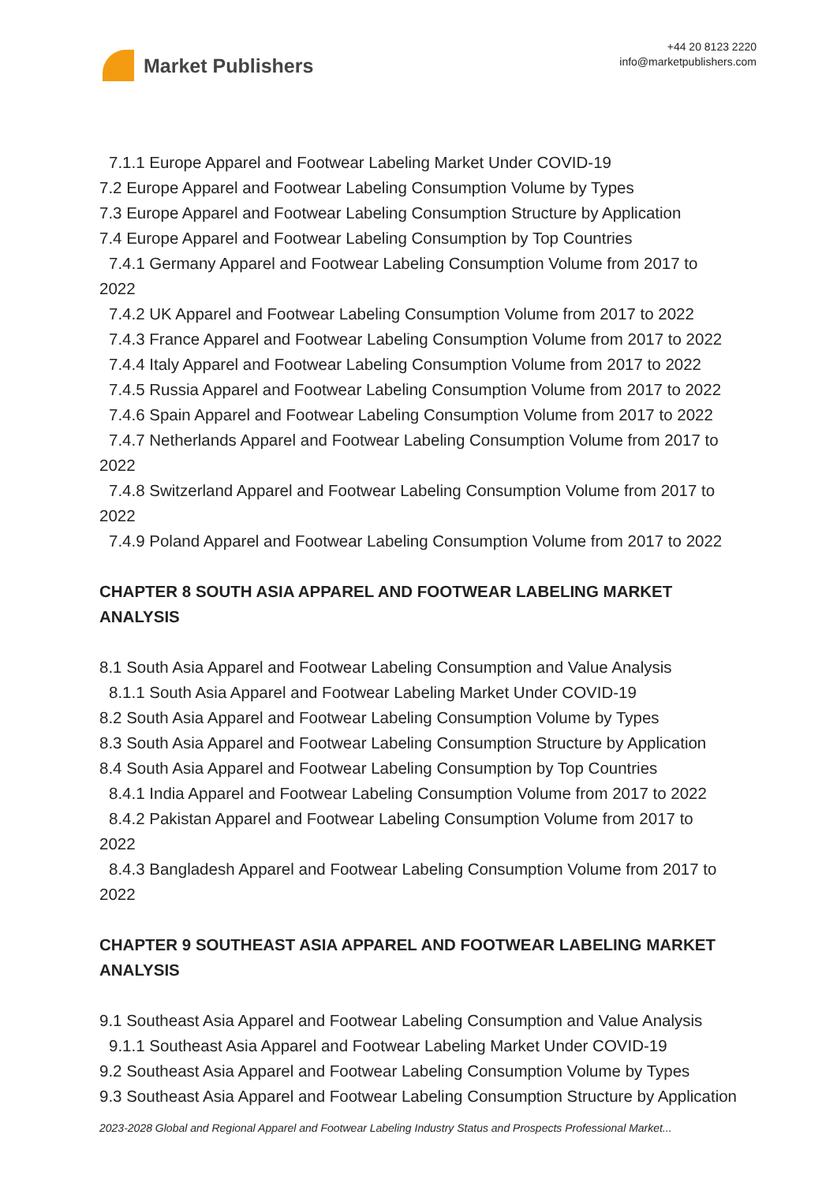Market Publishers
+44 20 8123 2220
info@marketpublishers.com
7.1.1 Europe Apparel and Footwear Labeling Market Under COVID-19
7.2 Europe Apparel and Footwear Labeling Consumption Volume by Types
7.3 Europe Apparel and Footwear Labeling Consumption Structure by Application
7.4 Europe Apparel and Footwear Labeling Consumption by Top Countries
7.4.1 Germany Apparel and Footwear Labeling Consumption Volume from 2017 to
2022
7.4.2 UK Apparel and Footwear Labeling Consumption Volume from 2017 to 2022
7.4.3 France Apparel and Footwear Labeling Consumption Volume from 2017 to 2022
7.4.4 Italy Apparel and Footwear Labeling Consumption Volume from 2017 to 2022
7.4.5 Russia Apparel and Footwear Labeling Consumption Volume from 2017 to 2022
7.4.6 Spain Apparel and Footwear Labeling Consumption Volume from 2017 to 2022
7.4.7 Netherlands Apparel and Footwear Labeling Consumption Volume from 2017 to
2022
7.4.8 Switzerland Apparel and Footwear Labeling Consumption Volume from 2017 to
2022
7.4.9 Poland Apparel and Footwear Labeling Consumption Volume from 2017 to 2022
CHAPTER 8 SOUTH ASIA APPAREL AND FOOTWEAR LABELING MARKET ANALYSIS
8.1 South Asia Apparel and Footwear Labeling Consumption and Value Analysis
8.1.1 South Asia Apparel and Footwear Labeling Market Under COVID-19
8.2 South Asia Apparel and Footwear Labeling Consumption Volume by Types
8.3 South Asia Apparel and Footwear Labeling Consumption Structure by Application
8.4 South Asia Apparel and Footwear Labeling Consumption by Top Countries
8.4.1 India Apparel and Footwear Labeling Consumption Volume from 2017 to 2022
8.4.2 Pakistan Apparel and Footwear Labeling Consumption Volume from 2017 to
2022
8.4.3 Bangladesh Apparel and Footwear Labeling Consumption Volume from 2017 to
2022
CHAPTER 9 SOUTHEAST ASIA APPAREL AND FOOTWEAR LABELING MARKET ANALYSIS
9.1 Southeast Asia Apparel and Footwear Labeling Consumption and Value Analysis
9.1.1 Southeast Asia Apparel and Footwear Labeling Market Under COVID-19
9.2 Southeast Asia Apparel and Footwear Labeling Consumption Volume by Types
9.3 Southeast Asia Apparel and Footwear Labeling Consumption Structure by Application
2023-2028 Global and Regional Apparel and Footwear Labeling Industry Status and Prospects Professional Market...